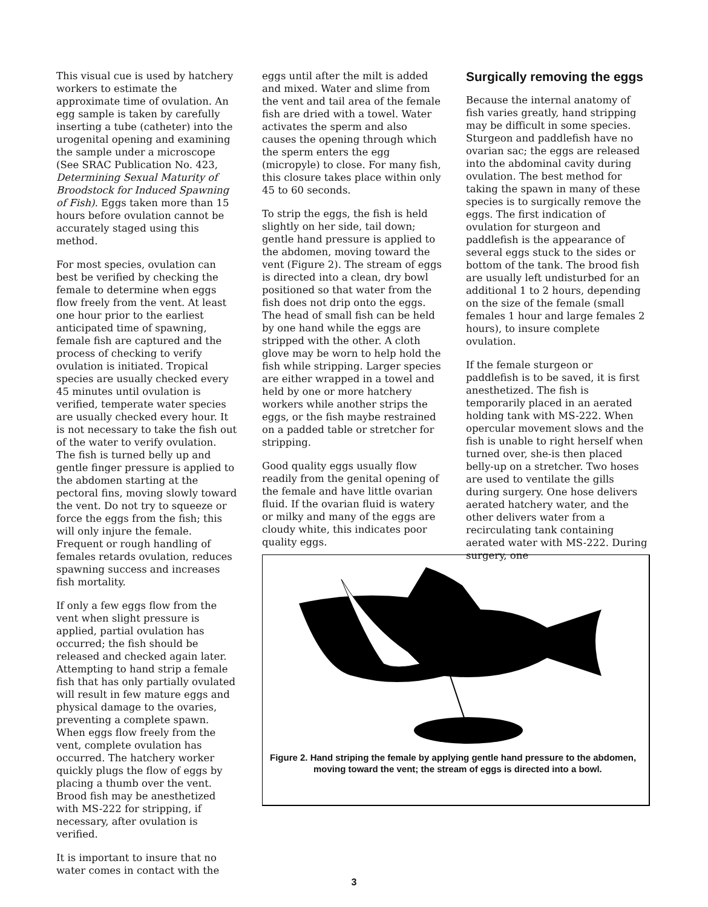This visual cue is used by hatchery workers to estimate the approximate time of ovulation. An egg sample is taken by carefully inserting a tube (catheter) into the urogenital opening and examining the sample under a microscope (See SRAC Publication No. 423, Determining Sexual Maturity of Broodstock for Induced Spawning of Fish). Eggs taken more than 15 hours before ovulation cannot be accurately staged using this method.
For most species, ovulation can best be verified by checking the female to determine when eggs flow freely from the vent. At least one hour prior to the earliest anticipated time of spawning, female fish are captured and the process of checking to verify ovulation is initiated. Tropical species are usually checked every 45 minutes until ovulation is verified, temperate water species are usually checked every hour. It is not necessary to take the fish out of the water to verify ovulation. The fish is turned belly up and gentle finger pressure is applied to the abdomen starting at the pectoral fins, moving slowly toward the vent. Do not try to squeeze or force the eggs from the fish; this will only injure the female. Frequent or rough handling of females retards ovulation, reduces spawning success and increases fish mortality.
If only a few eggs flow from the vent when slight pressure is applied, partial ovulation has occurred; the fish should be released and checked again later. Attempting to hand strip a female fish that has only partially ovulated will result in few mature eggs and physical damage to the ovaries, preventing a complete spawn. When eggs flow freely from the vent, complete ovulation has occurred. The hatchery worker quickly plugs the flow of eggs by placing a thumb over the vent. Brood fish may be anesthetized with MS-222 for stripping, if necessary, after ovulation is verified.
It is important to insure that no water comes in contact with the
eggs until after the milt is added and mixed. Water and slime from the vent and tail area of the female fish are dried with a towel. Water activates the sperm and also causes the opening through which the sperm enters the egg (micropyle) to close. For many fish, this closure takes place within only 45 to 60 seconds.
To strip the eggs, the fish is held slightly on her side, tail down; gentle hand pressure is applied to the abdomen, moving toward the vent (Figure 2). The stream of eggs is directed into a clean, dry bowl positioned so that water from the fish does not drip onto the eggs. The head of small fish can be held by one hand while the eggs are stripped with the other. A cloth glove may be worn to help hold the fish while stripping. Larger species are either wrapped in a towel and held by one or more hatchery workers while another strips the eggs, or the fish maybe restrained on a padded table or stretcher for stripping.
Good quality eggs usually flow readily from the genital opening of the female and have little ovarian fluid. If the ovarian fluid is watery or milky and many of the eggs are cloudy white, this indicates poor quality eggs.
Surgically removing the eggs
Because the internal anatomy of fish varies greatly, hand stripping may be difficult in some species. Sturgeon and paddlefish have no ovarian sac; the eggs are released into the abdominal cavity during ovulation. The best method for taking the spawn in many of these species is to surgically remove the eggs. The first indication of ovulation for sturgeon and paddlefish is the appearance of several eggs stuck to the sides or bottom of the tank. The brood fish are usually left undisturbed for an additional 1 to 2 hours, depending on the size of the female (small females 1 hour and large females 2 hours), to insure complete ovulation.
If the female sturgeon or paddlefish is to be saved, it is first anesthetized. The fish is temporarily placed in an aerated holding tank with MS-222. When opercular movement slows and the fish is unable to right herself when turned over, she-is then placed belly-up on a stretcher. Two hoses are used to ventilate the gills during surgery. One hose delivers aerated hatchery water, and the other delivers water from a recirculating tank containing aerated water with MS-222. During surgery, one
Figure 2. Hand striping the female by applying gentle hand pressure to the abdomen, moving toward the vent; the stream of eggs is directed into a bowl.
3